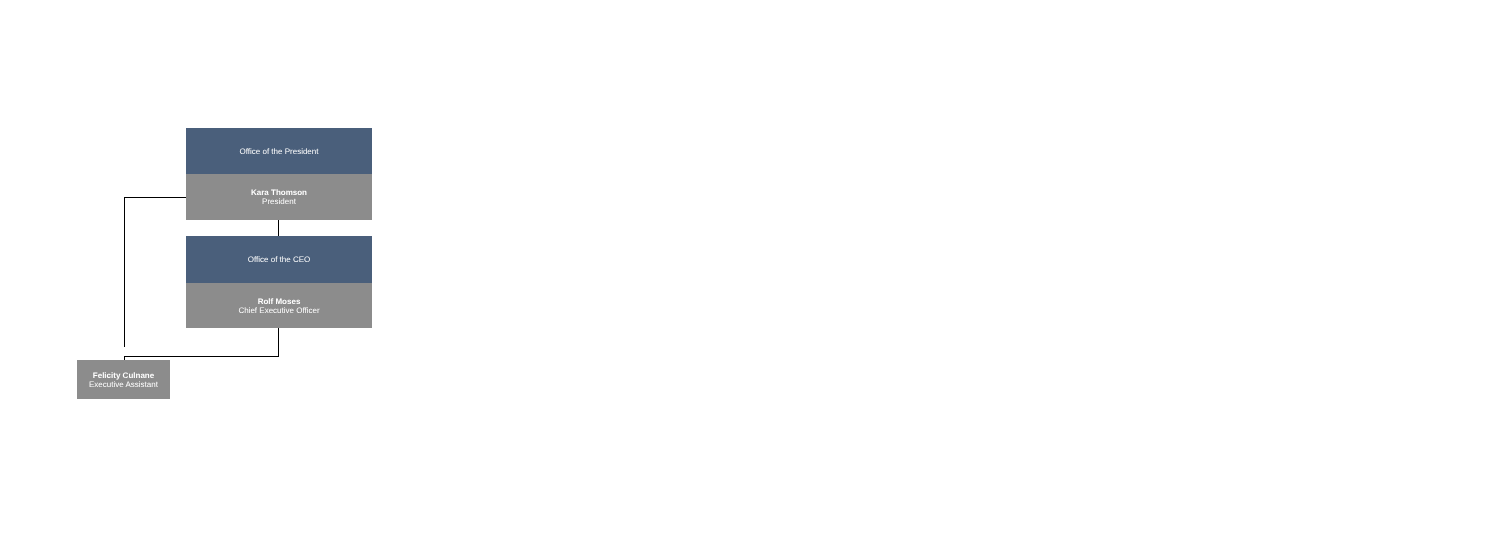Office of the President
Kara Thomson
President
Office of the CEO
Rolf Moses
Chief Executive Officer
Felicity Culnane
Executive Assistant